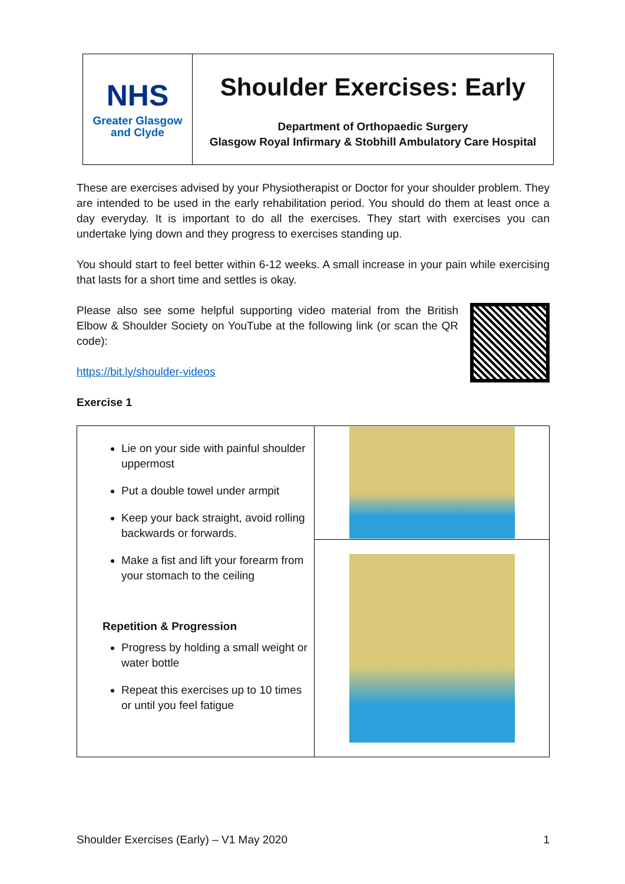NHS
Greater Glasgow
and Clyde
Shoulder Exercises: Early
Department of Orthopaedic Surgery
Glasgow Royal Infirmary & Stobhill Ambulatory Care Hospital
These are exercises advised by your Physiotherapist or Doctor for your shoulder problem. They are intended to be used in the early rehabilitation period. You should do them at least once a day everyday. It is important to do all the exercises. They start with exercises you can undertake lying down and they progress to exercises standing up.
You should start to feel better within 6-12 weeks. A small increase in your pain while exercising that lasts for a short time and settles is okay.
Please also see some helpful supporting video material from the British Elbow & Shoulder Society on YouTube at the following link (or scan the QR code):
https://bit.ly/shoulder-videos
Exercise 1
| Lie on your side with painful shoulder uppermost Put a double towel under armpit Keep your back straight, avoid rolling backwards or forwards. Make a fist and lift your forearm from your stomach to the ceiling Repetition & Progression Progress by holding a small weight or water bottle Repeat this exercises up to 10 times or until you feel fatigue | |
Shoulder Exercises (Early) – V1 May 2020 1